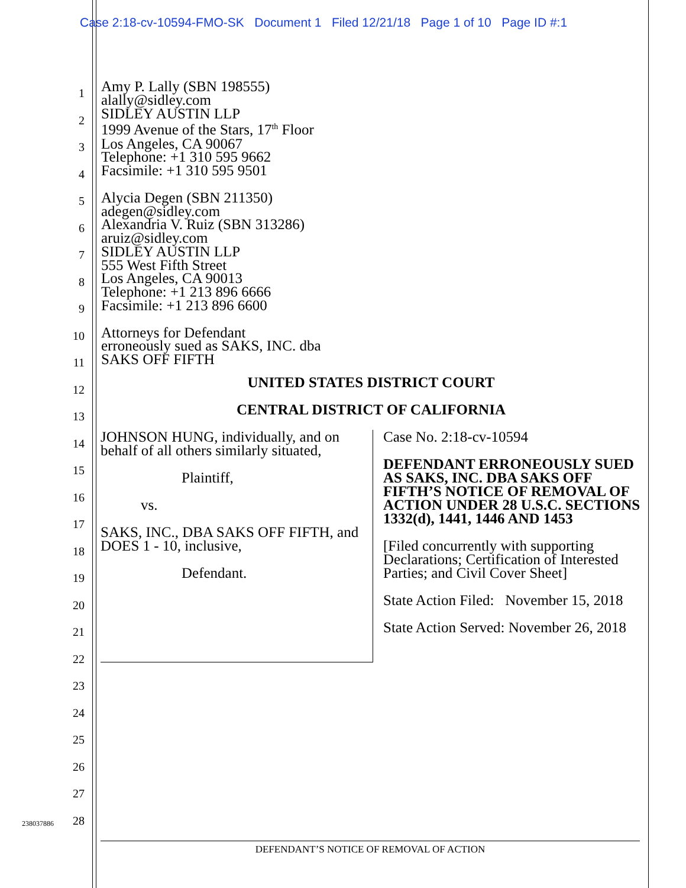Case 2:18-cv-10594-FMO-SK Document 1 Filed 12/21/18 Page 1 of 10 Page ID #:1
1
2
3
4
5
6
7
8
9
10
11
12
13
14
15
16
17
18
19
20
21
22
23
24
25
26
27
28
Amy P. Lally (SBN 198555)
alally@sidley.com
SIDLEY AUSTIN LLP
1999 Avenue of the Stars, 17<sup>th</sup> Floor
Los Angeles, CA 90067
Telephone: +1 310 595 9662
Facsimile: +1 310 595 9501
Alycia Degen (SBN 211350)
adegen@sidley.com
Alexandria V. Ruiz (SBN 313286)
aruiz@sidley.com
SIDLEY AUSTIN LLP
555 West Fifth Street
Los Angeles, CA 90013
Telephone: +1 213 896 6666
Facsimile: +1 213 896 6600
Attorneys for Defendant
erroneously sued as SAKS, INC. dba
SAKS OFF FIFTH
UNITED STATES DISTRICT COURT
CENTRAL DISTRICT OF CALIFORNIA
JOHNSON HUNG, individually, and on behalf of all others similarly situated,
Plaintiff,
vs.
SAKS, INC., DBA SAKS OFF FIFTH, and DOES 1 - 10, inclusive,
Defendant.
Case No. 2:18-cv-10594
DEFENDANT ERRONEOUSLY SUED AS SAKS, INC. DBA SAKS OFF FIFTH’S NOTICE OF REMOVAL OF ACTION UNDER 28 U.S.C. SECTIONS 1332(d), 1441, 1446 AND 1453
[Filed concurrently with supporting Declarations; Certification of Interested Parties; and Civil Cover Sheet]
State Action Filed: November 15, 2018
State Action Served: November 26, 2018
238037886
DEFENDANT’S NOTICE OF REMOVAL OF ACTION